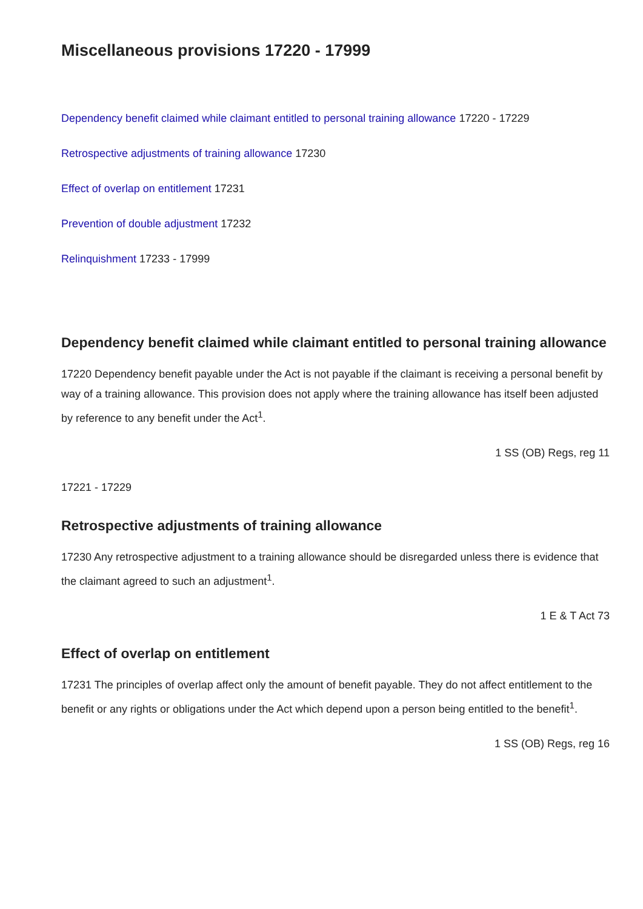Miscellaneous provisions 17220 - 17999
Dependency benefit claimed while claimant entitled to personal training allowance 17220 - 17229
Retrospective adjustments of training allowance 17230
Effect of overlap on entitlement 17231
Prevention of double adjustment 17232
Relinquishment 17233 - 17999
Dependency benefit claimed while claimant entitled to personal training allowance
17220 Dependency benefit payable under the Act is not payable if the claimant is receiving a personal benefit by way of a training allowance. This provision does not apply where the training allowance has itself been adjusted by reference to any benefit under the Act<sup>1</sup>.
1 SS (OB) Regs, reg 11
17221 - 17229
Retrospective adjustments of training allowance
17230 Any retrospective adjustment to a training allowance should be disregarded unless there is evidence that the claimant agreed to such an adjustment<sup>1</sup>.
1 E & T Act 73
Effect of overlap on entitlement
17231 The principles of overlap affect only the amount of benefit payable. They do not affect entitlement to the benefit or any rights or obligations under the Act which depend upon a person being entitled to the benefit<sup>1</sup>.
1 SS (OB) Regs, reg 16